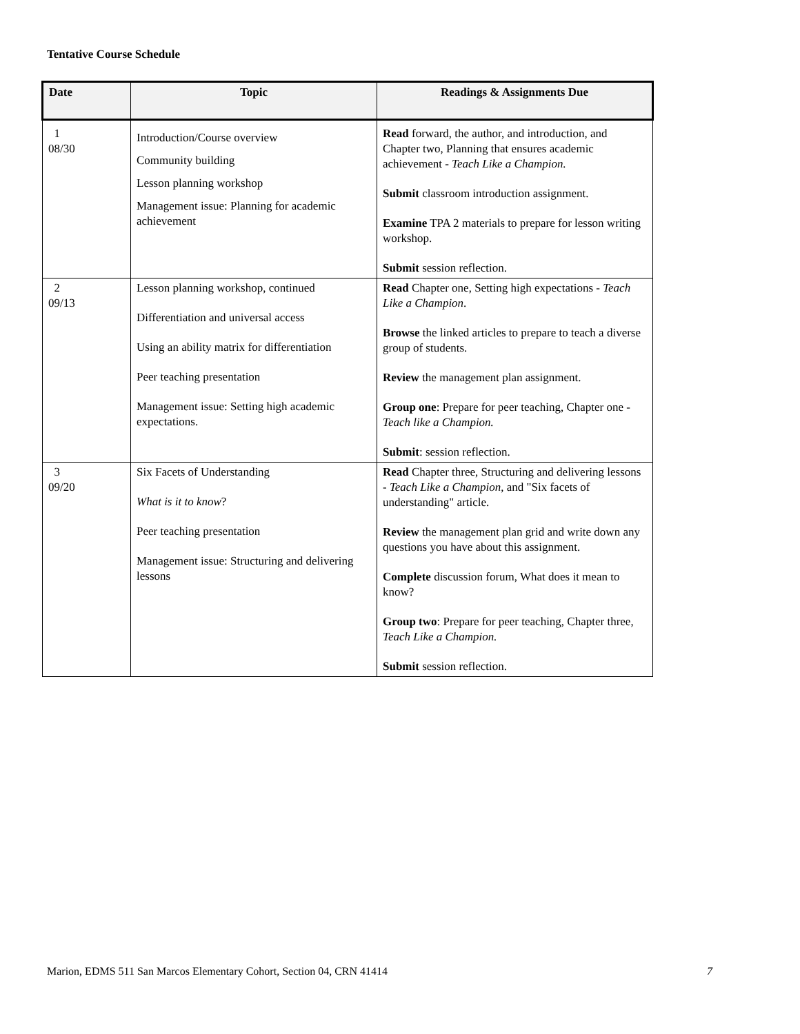Tentative Course Schedule
| Date | Topic | Readings & Assignments Due |
| --- | --- | --- |
| 1 08/30 | Introduction/Course overview Community building Lesson planning workshop Management issue: Planning for academic achievement | Read forward, the author, and introduction, and Chapter two, Planning that ensures academic achievement - Teach Like a Champion. Submit classroom introduction assignment. Examine TPA 2 materials to prepare for lesson writing workshop. Submit session reflection. |
| 2 09/13 | Lesson planning workshop, continued Differentiation and universal access Using an ability matrix for differentiation Peer teaching presentation Management issue: Setting high academic expectations. | Read Chapter one, Setting high expectations - Teach Like a Champion . Browse the linked articles to prepare to teach a diverse group of students. Review the management plan assignment. Group one : Prepare for peer teaching, Chapter one - Teach like a Champion. Submit : session reflection. |
| 3 09/20 | Six Facets of Understanding What is it to know ? Peer teaching presentation Management issue: Structuring and delivering lessons | Read Chapter three, Structuring and delivering lessons - Teach Like a Champion , and "Six facets of understanding" article. Review the management plan grid and write down any questions you have about this assignment. Complete discussion forum, What does it mean to know? Group two : Prepare for peer teaching, Chapter three, Teach Like a Champion. Submit session reflection. |
Marion, EDMS 511 San Marcos Elementary Cohort, Section 04, CRN 41414 7